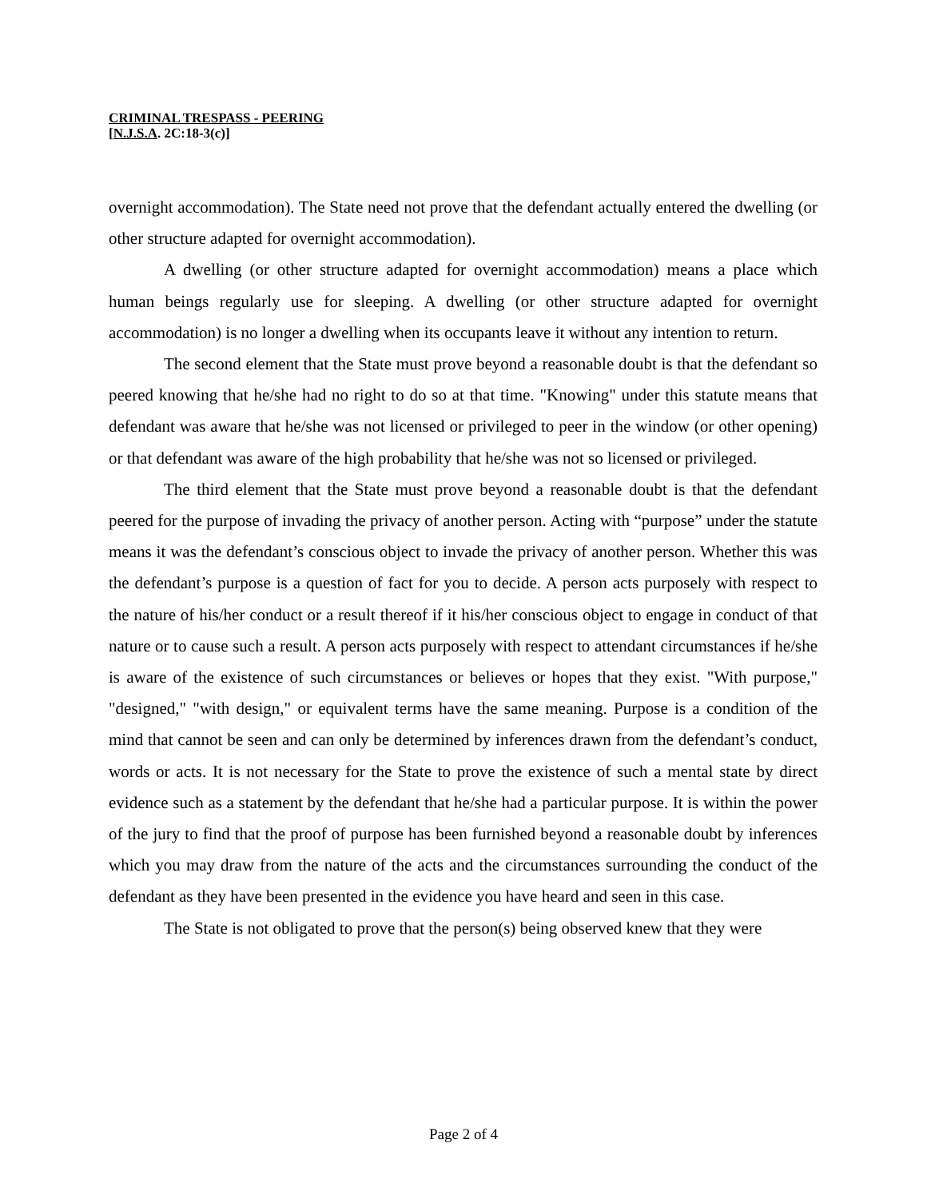CRIMINAL TRESPASS - PEERING
[N.J.S.A. 2C:18-3(c)]
overnight accommodation). The State need not prove that the defendant actually entered the dwelling (or other structure adapted for overnight accommodation).
A dwelling (or other structure adapted for overnight accommodation) means a place which human beings regularly use for sleeping. A dwelling (or other structure adapted for overnight accommodation) is no longer a dwelling when its occupants leave it without any intention to return.
The second element that the State must prove beyond a reasonable doubt is that the defendant so peered knowing that he/she had no right to do so at that time. "Knowing" under this statute means that defendant was aware that he/she was not licensed or privileged to peer in the window (or other opening) or that defendant was aware of the high probability that he/she was not so licensed or privileged.
The third element that the State must prove beyond a reasonable doubt is that the defendant peered for the purpose of invading the privacy of another person. Acting with “purpose” under the statute means it was the defendant’s conscious object to invade the privacy of another person. Whether this was the defendant’s purpose is a question of fact for you to decide. A person acts purposely with respect to the nature of his/her conduct or a result thereof if it his/her conscious object to engage in conduct of that nature or to cause such a result. A person acts purposely with respect to attendant circumstances if he/she is aware of the existence of such circumstances or believes or hopes that they exist. "With purpose," "designed," "with design," or equivalent terms have the same meaning. Purpose is a condition of the mind that cannot be seen and can only be determined by inferences drawn from the defendant’s conduct, words or acts. It is not necessary for the State to prove the existence of such a mental state by direct evidence such as a statement by the defendant that he/she had a particular purpose. It is within the power of the jury to find that the proof of purpose has been furnished beyond a reasonable doubt by inferences which you may draw from the nature of the acts and the circumstances surrounding the conduct of the defendant as they have been presented in the evidence you have heard and seen in this case.
The State is not obligated to prove that the person(s) being observed knew that they were
Page 2 of 4